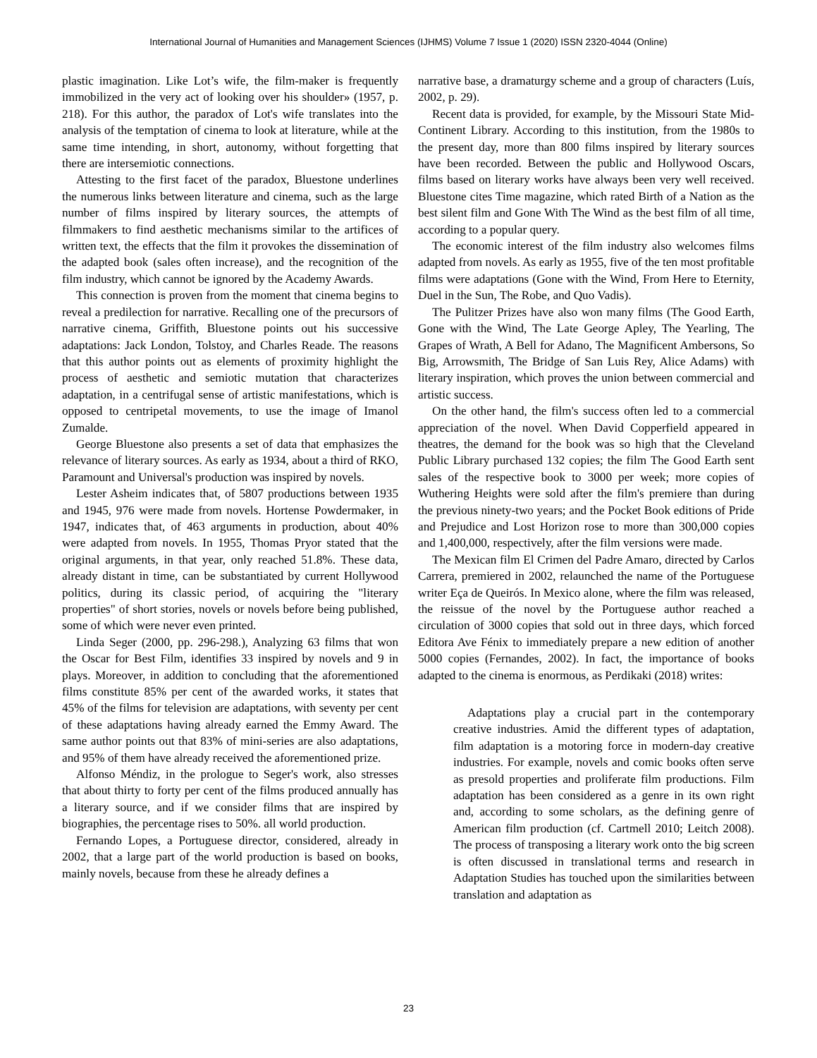International Journal of Humanities and Management Sciences (IJHMS) Volume 7 Issue 1 (2020) ISSN 2320-4044 (Online)
plastic imagination. Like Lot’s wife, the film-maker is frequently immobilized in the very act of looking over his shoulder» (1957, p. 218). For this author, the paradox of Lot's wife translates into the analysis of the temptation of cinema to look at literature, while at the same time intending, in short, autonomy, without forgetting that there are intersemiotic connections.
Attesting to the first facet of the paradox, Bluestone underlines the numerous links between literature and cinema, such as the large number of films inspired by literary sources, the attempts of filmmakers to find aesthetic mechanisms similar to the artifices of written text, the effects that the film it provokes the dissemination of the adapted book (sales often increase), and the recognition of the film industry, which cannot be ignored by the Academy Awards.
This connection is proven from the moment that cinema begins to reveal a predilection for narrative. Recalling one of the precursors of narrative cinema, Griffith, Bluestone points out his successive adaptations: Jack London, Tolstoy, and Charles Reade. The reasons that this author points out as elements of proximity highlight the process of aesthetic and semiotic mutation that characterizes adaptation, in a centrifugal sense of artistic manifestations, which is opposed to centripetal movements, to use the image of Imanol Zumalde.
George Bluestone also presents a set of data that emphasizes the relevance of literary sources. As early as 1934, about a third of RKO, Paramount and Universal's production was inspired by novels.
Lester Asheim indicates that, of 5807 productions between 1935 and 1945, 976 were made from novels. Hortense Powdermaker, in 1947, indicates that, of 463 arguments in production, about 40% were adapted from novels. In 1955, Thomas Pryor stated that the original arguments, in that year, only reached 51.8%. These data, already distant in time, can be substantiated by current Hollywood politics, during its classic period, of acquiring the "literary properties" of short stories, novels or novels before being published, some of which were never even printed.
Linda Seger (2000, pp. 296-298.), Analyzing 63 films that won the Oscar for Best Film, identifies 33 inspired by novels and 9 in plays. Moreover, in addition to concluding that the aforementioned films constitute 85% per cent of the awarded works, it states that 45% of the films for television are adaptations, with seventy per cent of these adaptations having already earned the Emmy Award. The same author points out that 83% of mini-series are also adaptations, and 95% of them have already received the aforementioned prize.
Alfonso Méndiz, in the prologue to Seger's work, also stresses that about thirty to forty per cent of the films produced annually has a literary source, and if we consider films that are inspired by biographies, the percentage rises to 50%. all world production.
Fernando Lopes, a Portuguese director, considered, already in 2002, that a large part of the world production is based on books, mainly novels, because from these he already defines a
narrative base, a dramaturgy scheme and a group of characters (Luís, 2002, p. 29).
Recent data is provided, for example, by the Missouri State Mid-Continent Library. According to this institution, from the 1980s to the present day, more than 800 films inspired by literary sources have been recorded. Between the public and Hollywood Oscars, films based on literary works have always been very well received. Bluestone cites Time magazine, which rated Birth of a Nation as the best silent film and Gone With The Wind as the best film of all time, according to a popular query.
The economic interest of the film industry also welcomes films adapted from novels. As early as 1955, five of the ten most profitable films were adaptations (Gone with the Wind, From Here to Eternity, Duel in the Sun, The Robe, and Quo Vadis).
The Pulitzer Prizes have also won many films (The Good Earth, Gone with the Wind, The Late George Apley, The Yearling, The Grapes of Wrath, A Bell for Adano, The Magnificent Ambersons, So Big, Arrowsmith, The Bridge of San Luis Rey, Alice Adams) with literary inspiration, which proves the union between commercial and artistic success.
On the other hand, the film's success often led to a commercial appreciation of the novel. When David Copperfield appeared in theatres, the demand for the book was so high that the Cleveland Public Library purchased 132 copies; the film The Good Earth sent sales of the respective book to 3000 per week; more copies of Wuthering Heights were sold after the film's premiere than during the previous ninety-two years; and the Pocket Book editions of Pride and Prejudice and Lost Horizon rose to more than 300,000 copies and 1,400,000, respectively, after the film versions were made.
The Mexican film El Crimen del Padre Amaro, directed by Carlos Carrera, premiered in 2002, relaunched the name of the Portuguese writer Eça de Queirós. In Mexico alone, where the film was released, the reissue of the novel by the Portuguese author reached a circulation of 3000 copies that sold out in three days, which forced Editora Ave Fénix to immediately prepare a new edition of another 5000 copies (Fernandes, 2002). In fact, the importance of books adapted to the cinema is enormous, as Perdikaki (2018) writes:
Adaptations play a crucial part in the contemporary creative industries. Amid the different types of adaptation, film adaptation is a motoring force in modern-day creative industries. For example, novels and comic books often serve as presold properties and proliferate film productions. Film adaptation has been considered as a genre in its own right and, according to some scholars, as the defining genre of American film production (cf. Cartmell 2010; Leitch 2008). The process of transposing a literary work onto the big screen is often discussed in translational terms and research in Adaptation Studies has touched upon the similarities between translation and adaptation as
23